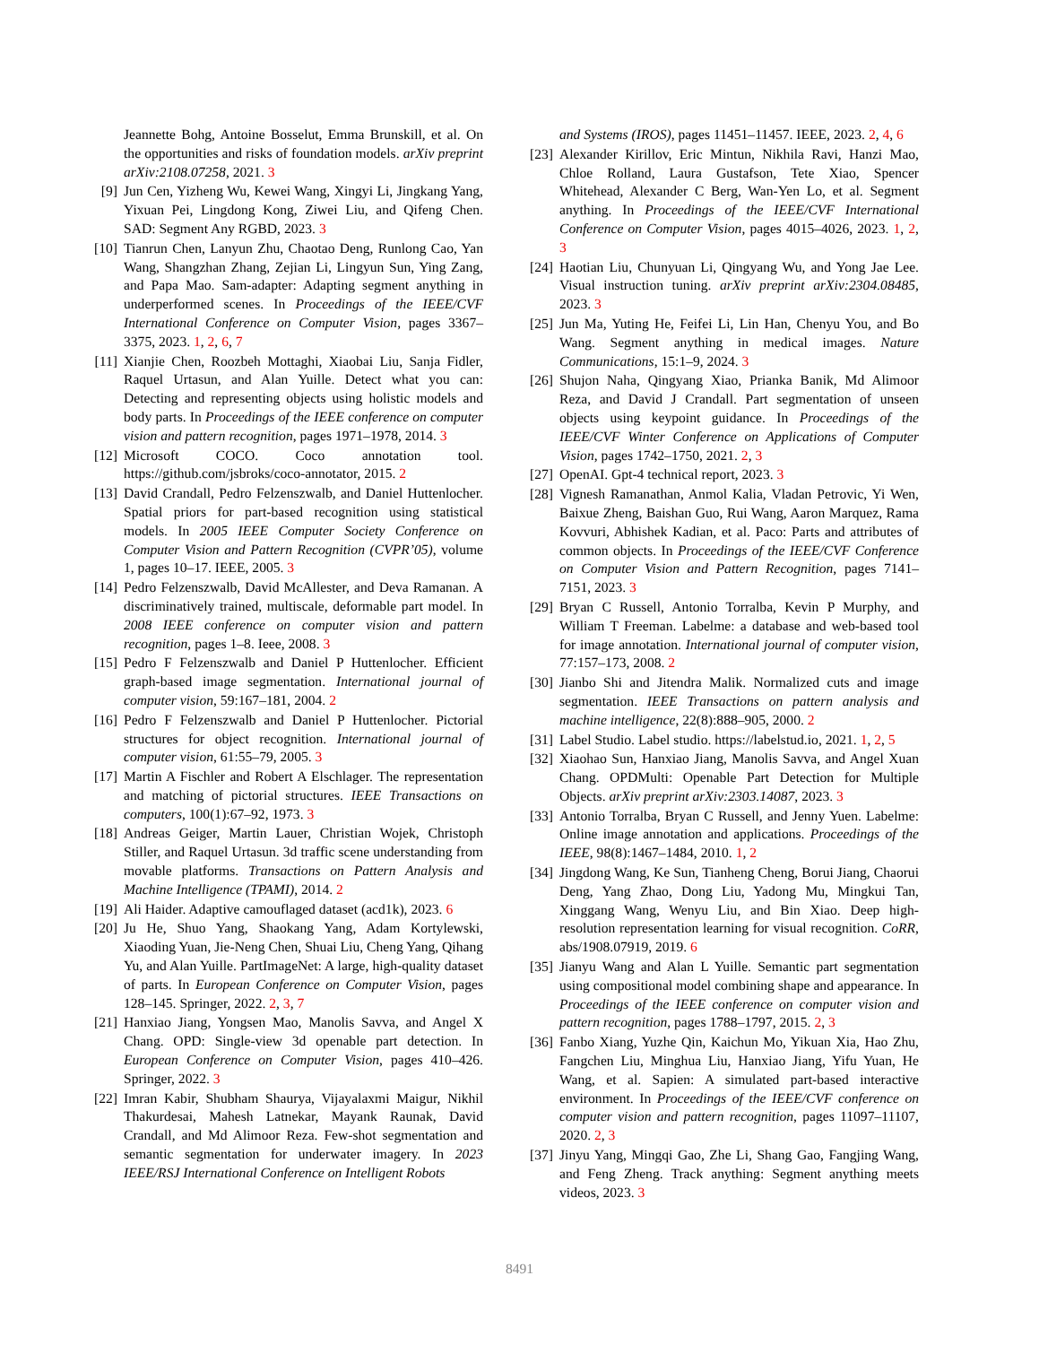Jeannette Bohg, Antoine Bosselut, Emma Brunskill, et al. On the opportunities and risks of foundation models. arXiv preprint arXiv:2108.07258, 2021. 3
[9] Jun Cen, Yizheng Wu, Kewei Wang, Xingyi Li, Jingkang Yang, Yixuan Pei, Lingdong Kong, Ziwei Liu, and Qifeng Chen. SAD: Segment Any RGBD, 2023. 3
[10]
Tianrun Chen, Lanyun Zhu, Chaotao Deng, Runlong Cao, Yan Wang, Shangzhan Zhang, Zejian Li, Lingyun Sun, Ying Zang, and Papa Mao. Sam-adapter: Adapting segment anything in underperformed scenes. In Proceedings of the IEEE/CVF International Conference on Computer Vision, pages 3367–3375, 2023. 1, 2, 6, 7
[11]
Xianjie Chen, Roozbeh Mottaghi, Xiaobai Liu, Sanja Fidler, Raquel Urtasun, and Alan Yuille. Detect what you can: Detecting and representing objects using holistic models and body parts. In Proceedings of the IEEE conference on computer vision and pattern recognition, pages 1971–1978, 2014. 3
[12]
Microsoft COCO. Coco annotation tool. https://github.com/jsbroks/coco-annotator, 2015. 2
[13]
David Crandall, Pedro Felzenszwalb, and Daniel Huttenlocher. Spatial priors for part-based recognition using statistical models. In 2005 IEEE Computer Society Conference on Computer Vision and Pattern Recognition (CVPR’05), volume 1, pages 10–17. IEEE, 2005. 3
[14]
Pedro Felzenszwalb, David McAllester, and Deva Ramanan. A discriminatively trained, multiscale, deformable part model. In 2008 IEEE conference on computer vision and pattern recognition, pages 1–8. Ieee, 2008. 3
[15]
Pedro F Felzenszwalb and Daniel P Huttenlocher. Efficient graph-based image segmentation. International journal of computer vision, 59:167–181, 2004. 2
[16]
Pedro F Felzenszwalb and Daniel P Huttenlocher. Pictorial structures for object recognition. International journal of computer vision, 61:55–79, 2005. 3
[17]
Martin A Fischler and Robert A Elschlager. The representation and matching of pictorial structures. IEEE Transactions on computers, 100(1):67–92, 1973. 3
[18]
Andreas Geiger, Martin Lauer, Christian Wojek, Christoph Stiller, and Raquel Urtasun. 3d traffic scene understanding from movable platforms. Transactions on Pattern Analysis and Machine Intelligence (TPAMI), 2014. 2
[19]
Ali Haider. Adaptive camouflaged dataset (acd1k), 2023. 6
[20]
Ju He, Shuo Yang, Shaokang Yang, Adam Kortylewski, Xiaoding Yuan, Jie-Neng Chen, Shuai Liu, Cheng Yang, Qihang Yu, and Alan Yuille. PartImageNet: A large, high-quality dataset of parts. In European Conference on Computer Vision, pages 128–145. Springer, 2022. 2, 3, 7
[21]
Hanxiao Jiang, Yongsen Mao, Manolis Savva, and Angel X Chang. OPD: Single-view 3d openable part detection. In European Conference on Computer Vision, pages 410–426. Springer, 2022. 3
[22]
Imran Kabir, Shubham Shaurya, Vijayalaxmi Maigur, Nikhil Thakurdesai, Mahesh Latnekar, Mayank Raunak, David Crandall, and Md Alimoor Reza. Few-shot segmentation and semantic segmentation for underwater imagery. In 2023 IEEE/RSJ International Conference on Intelligent Robots
and Systems (IROS), pages 11451–11457. IEEE, 2023. 2, 4, 6
[23]
Alexander Kirillov, Eric Mintun, Nikhila Ravi, Hanzi Mao, Chloe Rolland, Laura Gustafson, Tete Xiao, Spencer Whitehead, Alexander C Berg, Wan-Yen Lo, et al. Segment anything. In Proceedings of the IEEE/CVF International Conference on Computer Vision, pages 4015–4026, 2023. 1, 2, 3
[24]
Haotian Liu, Chunyuan Li, Qingyang Wu, and Yong Jae Lee. Visual instruction tuning. arXiv preprint arXiv:2304.08485, 2023. 3
[25]
Jun Ma, Yuting He, Feifei Li, Lin Han, Chenyu You, and Bo Wang. Segment anything in medical images. Nature Communications, 15:1–9, 2024. 3
[26]
Shujon Naha, Qingyang Xiao, Prianka Banik, Md Alimoor Reza, and David J Crandall. Part segmentation of unseen objects using keypoint guidance. In Proceedings of the IEEE/CVF Winter Conference on Applications of Computer Vision, pages 1742–1750, 2021. 2, 3
[27]
OpenAI. Gpt-4 technical report, 2023. 3
[28]
Vignesh Ramanathan, Anmol Kalia, Vladan Petrovic, Yi Wen, Baixue Zheng, Baishan Guo, Rui Wang, Aaron Marquez, Rama Kovvuri, Abhishek Kadian, et al. Paco: Parts and attributes of common objects. In Proceedings of the IEEE/CVF Conference on Computer Vision and Pattern Recognition, pages 7141–7151, 2023. 3
[29]
Bryan C Russell, Antonio Torralba, Kevin P Murphy, and William T Freeman. Labelme: a database and web-based tool for image annotation. International journal of computer vision, 77:157–173, 2008. 2
[30]
Jianbo Shi and Jitendra Malik. Normalized cuts and image segmentation. IEEE Transactions on pattern analysis and machine intelligence, 22(8):888–905, 2000. 2
[31]
Label Studio. Label studio. https://labelstud.io, 2021. 1, 2, 5
[32]
Xiaohao Sun, Hanxiao Jiang, Manolis Savva, and Angel Xuan Chang. OPDMulti: Openable Part Detection for Multiple Objects. arXiv preprint arXiv:2303.14087, 2023. 3
[33]
Antonio Torralba, Bryan C Russell, and Jenny Yuen. Labelme: Online image annotation and applications. Proceedings of the IEEE, 98(8):1467–1484, 2010. 1, 2
[34]
Jingdong Wang, Ke Sun, Tianheng Cheng, Borui Jiang, Chaorui Deng, Yang Zhao, Dong Liu, Yadong Mu, Mingkui Tan, Xinggang Wang, Wenyu Liu, and Bin Xiao. Deep high-resolution representation learning for visual recognition. CoRR, abs/1908.07919, 2019. 6
[35]
Jianyu Wang and Alan L Yuille. Semantic part segmentation using compositional model combining shape and appearance. In Proceedings of the IEEE conference on computer vision and pattern recognition, pages 1788–1797, 2015. 2, 3
[36]
Fanbo Xiang, Yuzhe Qin, Kaichun Mo, Yikuan Xia, Hao Zhu, Fangchen Liu, Minghua Liu, Hanxiao Jiang, Yifu Yuan, He Wang, et al. Sapien: A simulated part-based interactive environment. In Proceedings of the IEEE/CVF conference on computer vision and pattern recognition, pages 11097–11107, 2020. 2, 3
[37]
Jinyu Yang, Mingqi Gao, Zhe Li, Shang Gao, Fangjing Wang, and Feng Zheng. Track anything: Segment anything meets videos, 2023. 3
8491